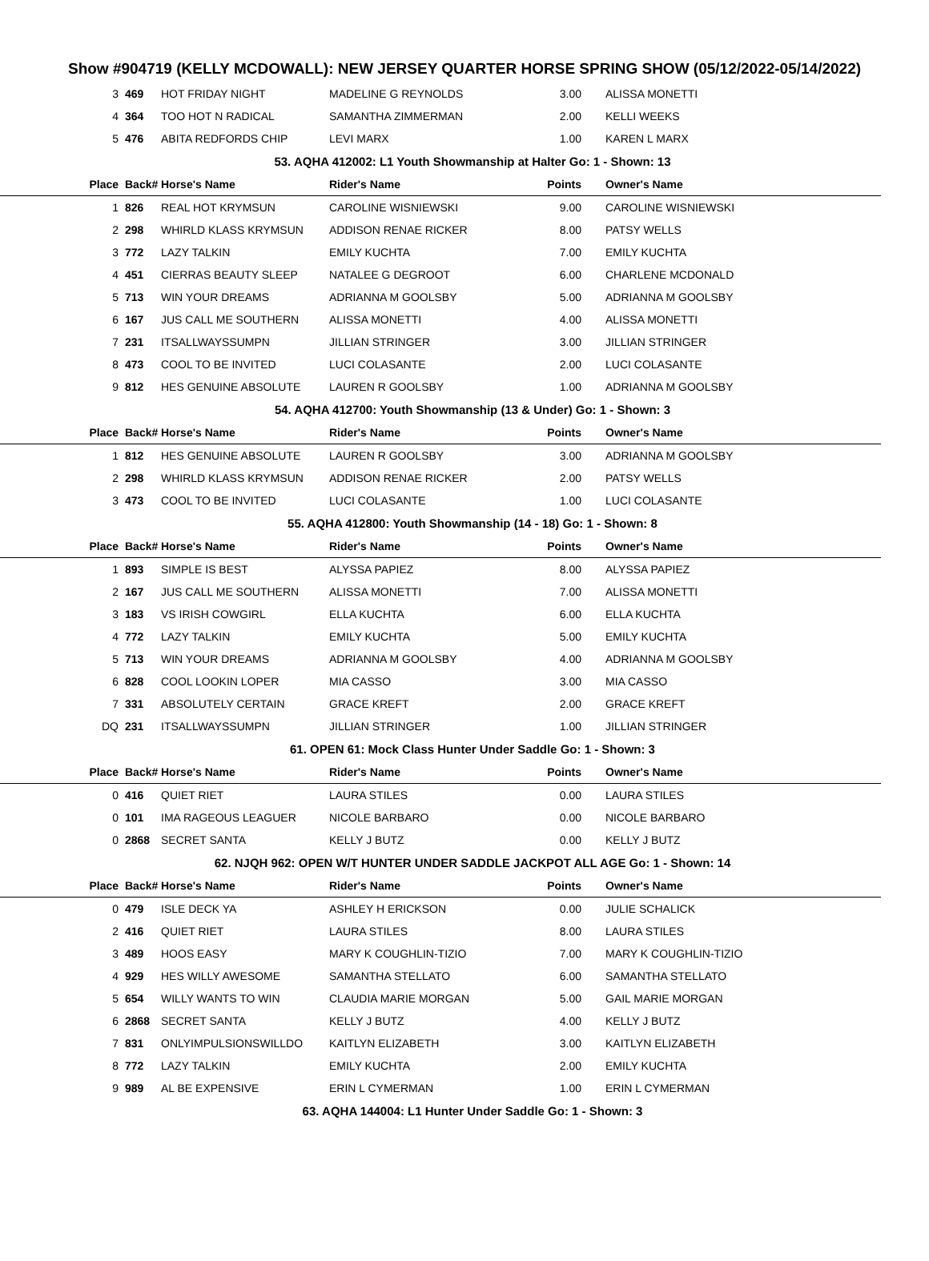Show #904719 (KELLY MCDOWALL): NEW JERSEY QUARTER HORSE SPRING SHOW (05/12/2022-05/14/2022)
| 3 | 469 | HOT FRIDAY NIGHT | MADELINE G REYNOLDS | 3.00 | ALISSA MONETTI |
| 4 | 364 | TOO HOT N RADICAL | SAMANTHA ZIMMERMAN | 2.00 | KELLI WEEKS |
| 5 | 476 | ABITA REDFORDS CHIP | LEVI MARX | 1.00 | KAREN L MARX |
| 53. AQHA 412002: L1 Youth Showmanship at Halter Go: 1 - Shown: 13 | | | | | |
| Place | Back# | Horse's Name | Rider's Name | Points | Owner's Name |
| 1 | 826 | REAL HOT KRYMSUN | CAROLINE WISNIEWSKI | 9.00 | CAROLINE WISNIEWSKI |
| 2 | 298 | WHIRLD KLASS KRYMSUN | ADDISON RENAE RICKER | 8.00 | PATSY WELLS |
| 3 | 772 | LAZY TALKIN | EMILY KUCHTA | 7.00 | EMILY KUCHTA |
| 4 | 451 | CIERRAS BEAUTY SLEEP | NATALEE G DEGROOT | 6.00 | CHARLENE MCDONALD |
| 5 | 713 | WIN YOUR DREAMS | ADRIANNA M GOOLSBY | 5.00 | ADRIANNA M GOOLSBY |
| 6 | 167 | JUS CALL ME SOUTHERN | ALISSA MONETTI | 4.00 | ALISSA MONETTI |
| 7 | 231 | ITSALLWAYSSUMPN | JILLIAN STRINGER | 3.00 | JILLIAN STRINGER |
| 8 | 473 | COOL TO BE INVITED | LUCI COLASANTE | 2.00 | LUCI COLASANTE |
| 9 | 812 | HES GENUINE ABSOLUTE | LAUREN R GOOLSBY | 1.00 | ADRIANNA M GOOLSBY |
| 54. AQHA 412700: Youth Showmanship (13 & Under) Go: 1 - Shown: 3 | | | | | |
| Place | Back# | Horse's Name | Rider's Name | Points | Owner's Name |
| 1 | 812 | HES GENUINE ABSOLUTE | LAUREN R GOOLSBY | 3.00 | ADRIANNA M GOOLSBY |
| 2 | 298 | WHIRLD KLASS KRYMSUN | ADDISON RENAE RICKER | 2.00 | PATSY WELLS |
| 3 | 473 | COOL TO BE INVITED | LUCI COLASANTE | 1.00 | LUCI COLASANTE |
| 55. AQHA 412800: Youth Showmanship (14 - 18) Go: 1 - Shown: 8 | | | | | |
| Place | Back# | Horse's Name | Rider's Name | Points | Owner's Name |
| 1 | 893 | SIMPLE IS BEST | ALYSSA PAPIEZ | 8.00 | ALYSSA PAPIEZ |
| 2 | 167 | JUS CALL ME SOUTHERN | ALISSA MONETTI | 7.00 | ALISSA MONETTI |
| 3 | 183 | VS IRISH COWGIRL | ELLA KUCHTA | 6.00 | ELLA KUCHTA |
| 4 | 772 | LAZY TALKIN | EMILY KUCHTA | 5.00 | EMILY KUCHTA |
| 5 | 713 | WIN YOUR DREAMS | ADRIANNA M GOOLSBY | 4.00 | ADRIANNA M GOOLSBY |
| 6 | 828 | COOL LOOKIN LOPER | MIA CASSO | 3.00 | MIA CASSO |
| 7 | 331 | ABSOLUTELY CERTAIN | GRACE KREFT | 2.00 | GRACE KREFT |
| DQ | 231 | ITSALLWAYSSUMPN | JILLIAN STRINGER | 1.00 | JILLIAN STRINGER |
| 61. OPEN 61: Mock Class Hunter Under Saddle Go: 1 - Shown: 3 | | | | | |
| Place | Back# | Horse's Name | Rider's Name | Points | Owner's Name |
| 0 | 416 | QUIET RIET | LAURA STILES | 0.00 | LAURA STILES |
| 0 | 101 | IMA RAGEOUS LEAGUER | NICOLE BARBARO | 0.00 | NICOLE BARBARO |
| 0 | 2868 | SECRET SANTA | KELLY J BUTZ | 0.00 | KELLY J BUTZ |
| 62. NJQH 962: OPEN W/T HUNTER UNDER SADDLE JACKPOT ALL AGE Go: 1 - Shown: 14 | | | | | |
| Place | Back# | Horse's Name | Rider's Name | Points | Owner's Name |
| 0 | 479 | ISLE DECK YA | ASHLEY H ERICKSON | 0.00 | JULIE SCHALICK |
| 2 | 416 | QUIET RIET | LAURA STILES | 8.00 | LAURA STILES |
| 3 | 489 | HOOS EASY | MARY K COUGHLIN-TIZIO | 7.00 | MARY K COUGHLIN-TIZIO |
| 4 | 929 | HES WILLY AWESOME | SAMANTHA STELLATO | 6.00 | SAMANTHA STELLATO |
| 5 | 654 | WILLY WANTS TO WIN | CLAUDIA MARIE MORGAN | 5.00 | GAIL MARIE MORGAN |
| 6 | 2868 | SECRET SANTA | KELLY J BUTZ | 4.00 | KELLY J BUTZ |
| 7 | 831 | ONLYIMPULSIONSWILLDO | KAITLYN ELIZABETH | 3.00 | KAITLYN ELIZABETH |
| 8 | 772 | LAZY TALKIN | EMILY KUCHTA | 2.00 | EMILY KUCHTA |
| 9 | 989 | AL BE EXPENSIVE | ERIN L CYMERMAN | 1.00 | ERIN L CYMERMAN |
| 63. AQHA 144004: L1 Hunter Under Saddle Go: 1 - Shown: 3 | | | | | |